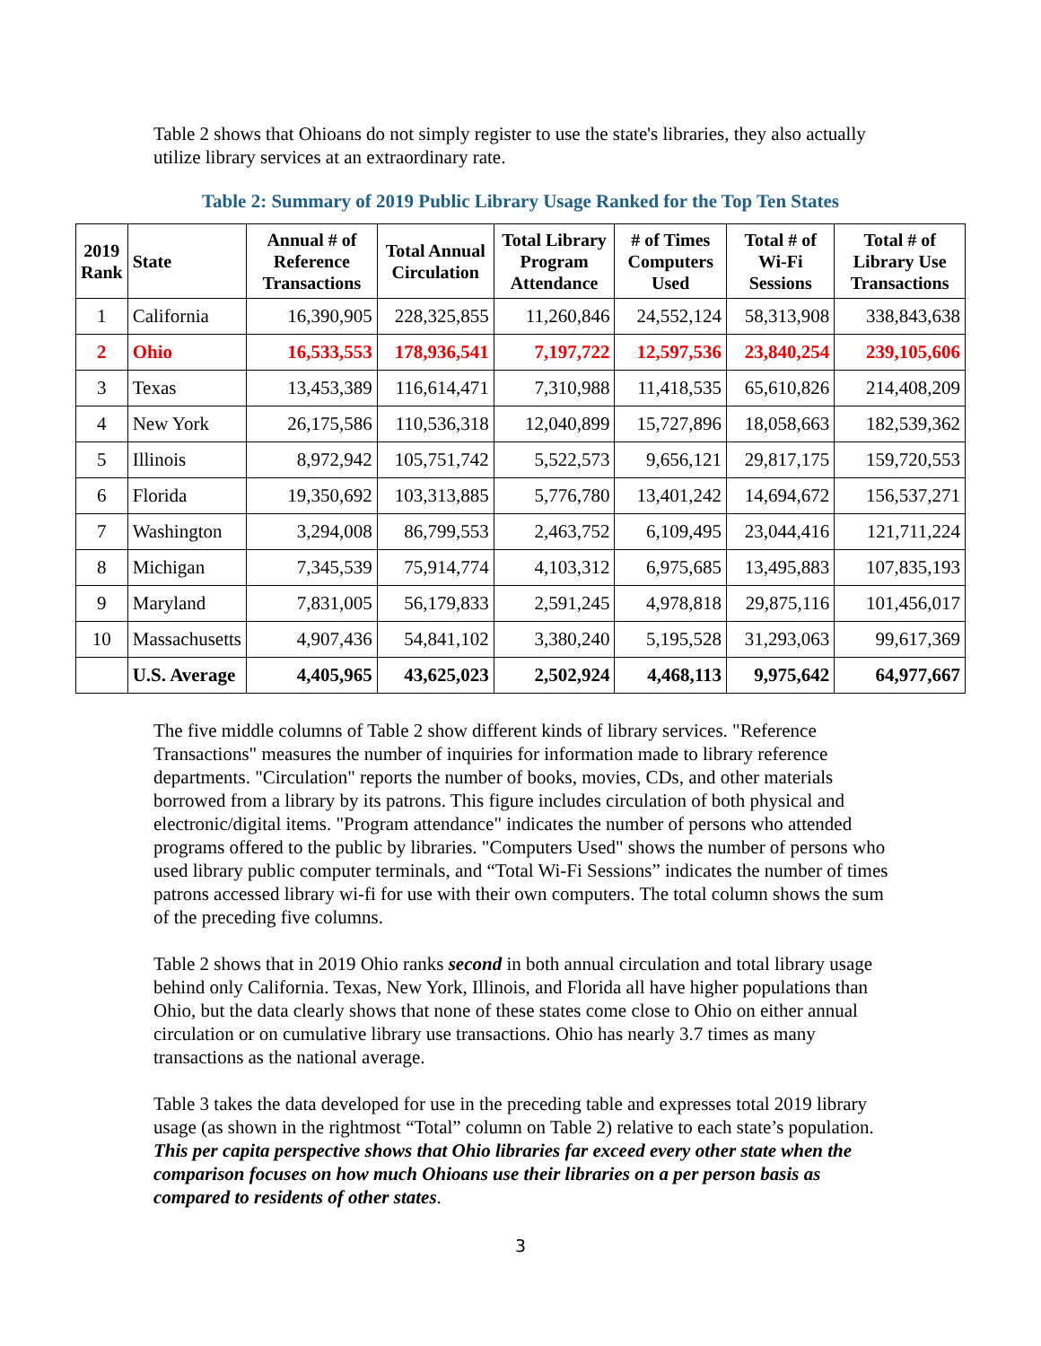Table 2 shows that Ohioans do not simply register to use the state's libraries, they also actually utilize library services at an extraordinary rate.
Table 2: Summary of 2019 Public Library Usage Ranked for the Top Ten States
| 2019 Rank | State | Annual # of Reference Transactions | Total Annual Circulation | Total Library Program Attendance | # of Times Computers Used | Total # of Wi-Fi Sessions | Total # of Library Use Transactions |
| --- | --- | --- | --- | --- | --- | --- | --- |
| 1 | California | 16,390,905 | 228,325,855 | 11,260,846 | 24,552,124 | 58,313,908 | 338,843,638 |
| 2 | Ohio | 16,533,553 | 178,936,541 | 7,197,722 | 12,597,536 | 23,840,254 | 239,105,606 |
| 3 | Texas | 13,453,389 | 116,614,471 | 7,310,988 | 11,418,535 | 65,610,826 | 214,408,209 |
| 4 | New York | 26,175,586 | 110,536,318 | 12,040,899 | 15,727,896 | 18,058,663 | 182,539,362 |
| 5 | Illinois | 8,972,942 | 105,751,742 | 5,522,573 | 9,656,121 | 29,817,175 | 159,720,553 |
| 6 | Florida | 19,350,692 | 103,313,885 | 5,776,780 | 13,401,242 | 14,694,672 | 156,537,271 |
| 7 | Washington | 3,294,008 | 86,799,553 | 2,463,752 | 6,109,495 | 23,044,416 | 121,711,224 |
| 8 | Michigan | 7,345,539 | 75,914,774 | 4,103,312 | 6,975,685 | 13,495,883 | 107,835,193 |
| 9 | Maryland | 7,831,005 | 56,179,833 | 2,591,245 | 4,978,818 | 29,875,116 | 101,456,017 |
| 10 | Massachusetts | 4,907,436 | 54,841,102 | 3,380,240 | 5,195,528 | 31,293,063 | 99,617,369 |
| | U.S. Average | 4,405,965 | 43,625,023 | 2,502,924 | 4,468,113 | 9,975,642 | 64,977,667 |
The five middle columns of Table 2 show different kinds of library services. "Reference Transactions" measures the number of inquiries for information made to library reference departments. "Circulation" reports the number of books, movies, CDs, and other materials borrowed from a library by its patrons. This figure includes circulation of both physical and electronic/digital items. "Program attendance" indicates the number of persons who attended programs offered to the public by libraries. "Computers Used" shows the number of persons who used library public computer terminals, and “Total Wi-Fi Sessions” indicates the number of times patrons accessed library wi-fi for use with their own computers. The total column shows the sum of the preceding five columns.
Table 2 shows that in 2019 Ohio ranks second in both annual circulation and total library usage behind only California. Texas, New York, Illinois, and Florida all have higher populations than Ohio, but the data clearly shows that none of these states come close to Ohio on either annual circulation or on cumulative library use transactions. Ohio has nearly 3.7 times as many transactions as the national average.
Table 3 takes the data developed for use in the preceding table and expresses total 2019 library usage (as shown in the rightmost “Total” column on Table 2) relative to each state’s population. This per capita perspective shows that Ohio libraries far exceed every other state when the comparison focuses on how much Ohioans use their libraries on a per person basis as compared to residents of other states.
3